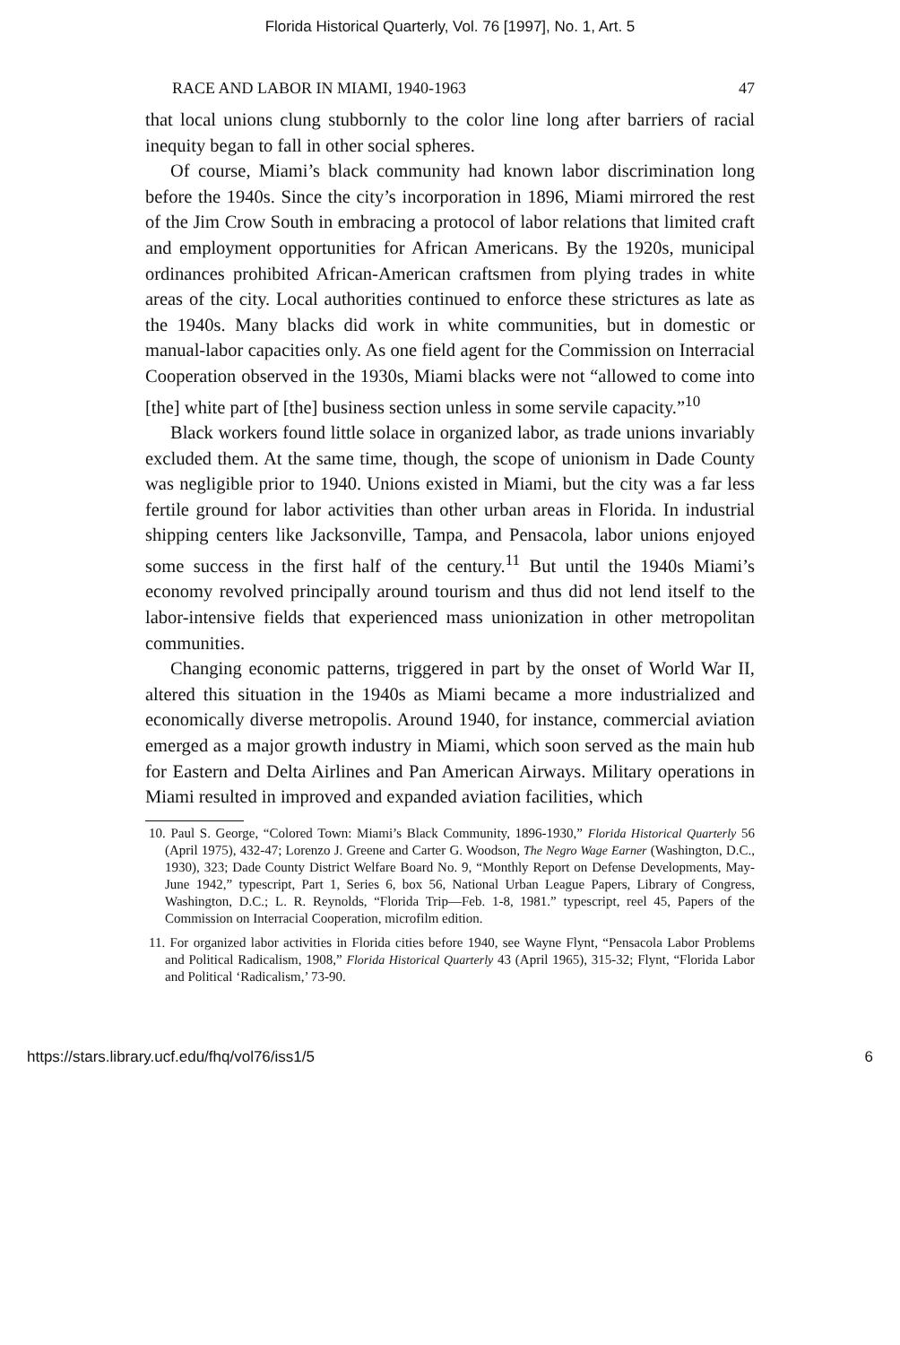Florida Historical Quarterly, Vol. 76 [1997], No. 1, Art. 5
RACE AND LABOR IN MIAMI, 1940-1963 47
that local unions clung stubbornly to the color line long after barriers of racial inequity began to fall in other social spheres.
Of course, Miami’s black community had known labor discrimination long before the 1940s. Since the city’s incorporation in 1896, Miami mirrored the rest of the Jim Crow South in embracing a protocol of labor relations that limited craft and employment opportunities for African Americans. By the 1920s, municipal ordinances prohibited African-American craftsmen from plying trades in white areas of the city. Local authorities continued to enforce these strictures as late as the 1940s. Many blacks did work in white communities, but in domestic or manual-labor capacities only. As one field agent for the Commission on Interracial Cooperation observed in the 1930s, Miami blacks were not “allowed to come into [the] white part of [the] business section unless in some servile capacity.”<sup>10</sup>
Black workers found little solace in organized labor, as trade unions invariably excluded them. At the same time, though, the scope of unionism in Dade County was negligible prior to 1940. Unions existed in Miami, but the city was a far less fertile ground for labor activities than other urban areas in Florida. In industrial shipping centers like Jacksonville, Tampa, and Pensacola, labor unions enjoyed some success in the first half of the century.<sup>11</sup> But until the 1940s Miami’s economy revolved principally around tourism and thus did not lend itself to the labor-intensive fields that experienced mass unionization in other metropolitan communities.
Changing economic patterns, triggered in part by the onset of World War II, altered this situation in the 1940s as Miami became a more industrialized and economically diverse metropolis. Around 1940, for instance, commercial aviation emerged as a major growth industry in Miami, which soon served as the main hub for Eastern and Delta Airlines and Pan American Airways. Military operations in Miami resulted in improved and expanded aviation facilities, which
10. Paul S. George, “Colored Town: Miami’s Black Community, 1896-1930,” Florida Historical Quarterly 56 (April 1975), 432-47; Lorenzo J. Greene and Carter G. Woodson, The Negro Wage Earner (Washington, D.C., 1930), 323; Dade County District Welfare Board No. 9, “Monthly Report on Defense Developments, May-June 1942,” typescript, Part 1, Series 6, box 56, National Urban League Papers, Library of Congress, Washington, D.C.; L. R. Reynolds, “Florida Trip—Feb. 1-8, 1981.” typescript, reel 45, Papers of the Commission on Interracial Cooperation, microfilm edition.
11. For organized labor activities in Florida cities before 1940, see Wayne Flynt, “Pensacola Labor Problems and Political Radicalism, 1908,” Florida Historical Quarterly 43 (April 1965), 315-32; Flynt, “Florida Labor and Political ‘Radicalism,’ 73-90.
https://stars.library.ucf.edu/fhq/vol76/iss1/5 6